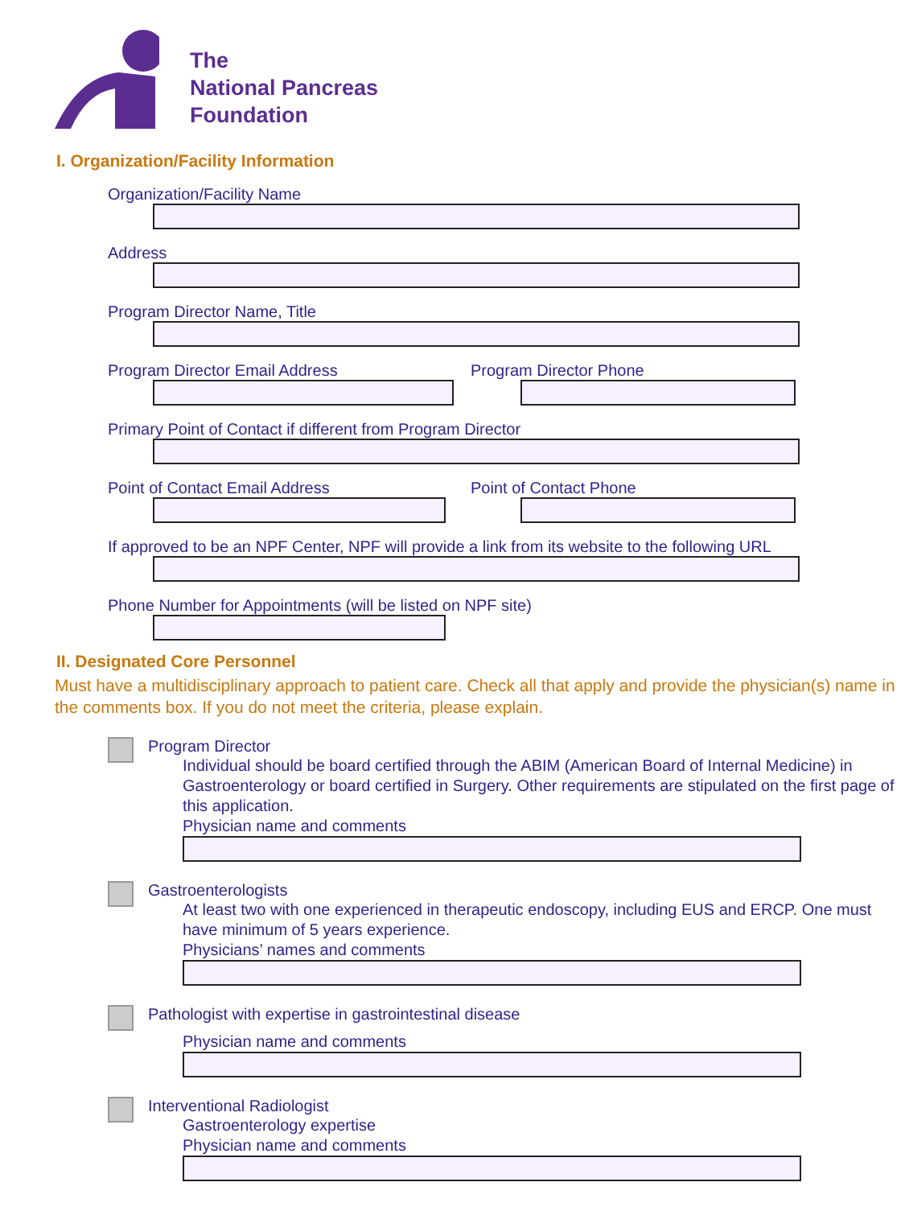The
National Pancreas
Foundation
I. Organization/Facility Information
Organization/Facility Name
Address
Program Director Name, Title
Program Director Email Address Program Director Phone
Primary Point of Contact if different from Program Director
Point of Contact Email Address Point of Contact Phone
If approved to be an NPF Center, NPF will provide a link from its website to the following URL
Phone Number for Appointments (will be listed on NPF site)
II. Designated Core Personnel
Must have a multidisciplinary approach to patient care. Check all that apply and provide the physician(s) name in the comments box. If you do not meet the criteria, please explain.
Program Director
Individual should be board certified through the ABIM (American Board of Internal Medicine) in Gastroenterology or board certified in Surgery. Other requirements are stipulated on the first page of this application.
Physician name and comments
Gastroenterologists
At least two with one experienced in therapeutic endoscopy, including EUS and ERCP. One must have minimum of 5 years experience.
Physicians’ names and comments
Pathologist with expertise in gastrointestinal disease
Physician name and comments
Interventional Radiologist
Gastroenterology expertise
Physician name and comments